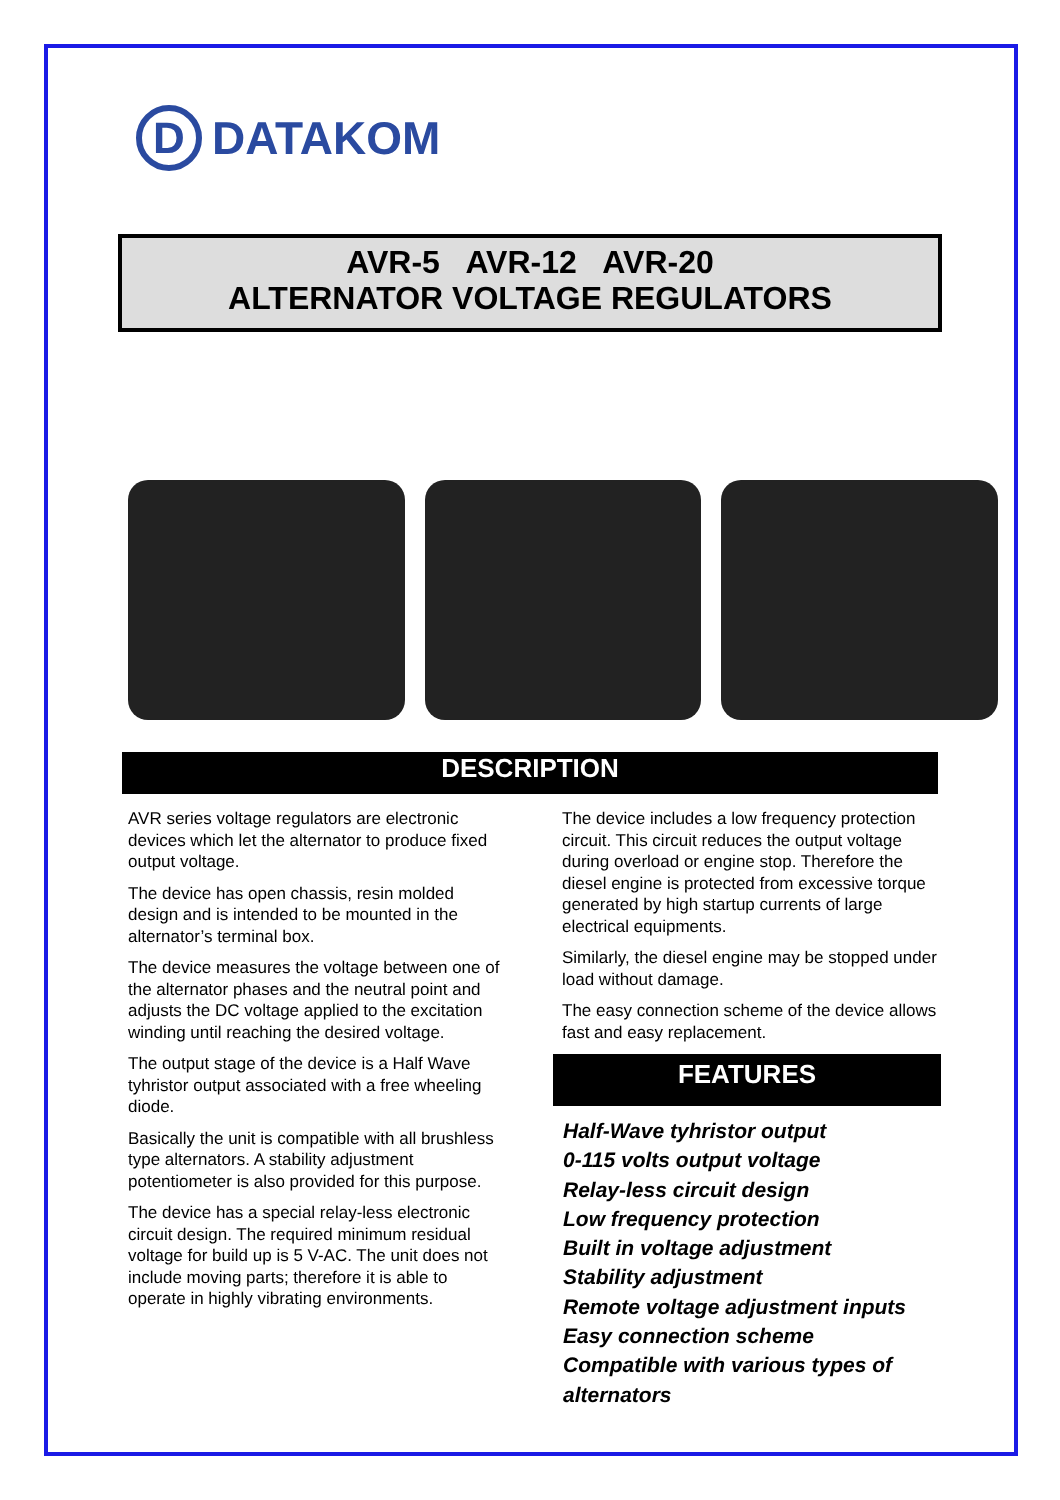D
DATAKOM
AVR-5 AVR-12 AVR-20
ALTERNATOR VOLTAGE REGULATORS
DESCRIPTION
AVR series voltage regulators are electronic devices which let the alternator to produce fixed output voltage.
The device has open chassis, resin molded design and is intended to be mounted in the alternator’s terminal box.
The device measures the voltage between one of the alternator phases and the neutral point and adjusts the DC voltage applied to the excitation winding until reaching the desired voltage.
The output stage of the device is a Half Wave tyhristor output associated with a free wheeling diode.
Basically the unit is compatible with all brushless type alternators. A stability adjustment potentiometer is also provided for this purpose.
The device has a special relay-less electronic circuit design. The required minimum residual voltage for build up is 5 V-AC. The unit does not include moving parts; therefore it is able to operate in highly vibrating environments.
The device includes a low frequency protection circuit. This circuit reduces the output voltage during overload or engine stop. Therefore the diesel engine is protected from excessive torque generated by high startup currents of large electrical equipments.
Similarly, the diesel engine may be stopped under load without damage.
The easy connection scheme of the device allows fast and easy replacement.
FEATURES
Half-Wave tyhristor output
0-115 volts output voltage
Relay-less circuit design
Low frequency protection
Built in voltage adjustment
Stability adjustment
Remote voltage adjustment inputs
Easy connection scheme
Compatible with various types of
alternators